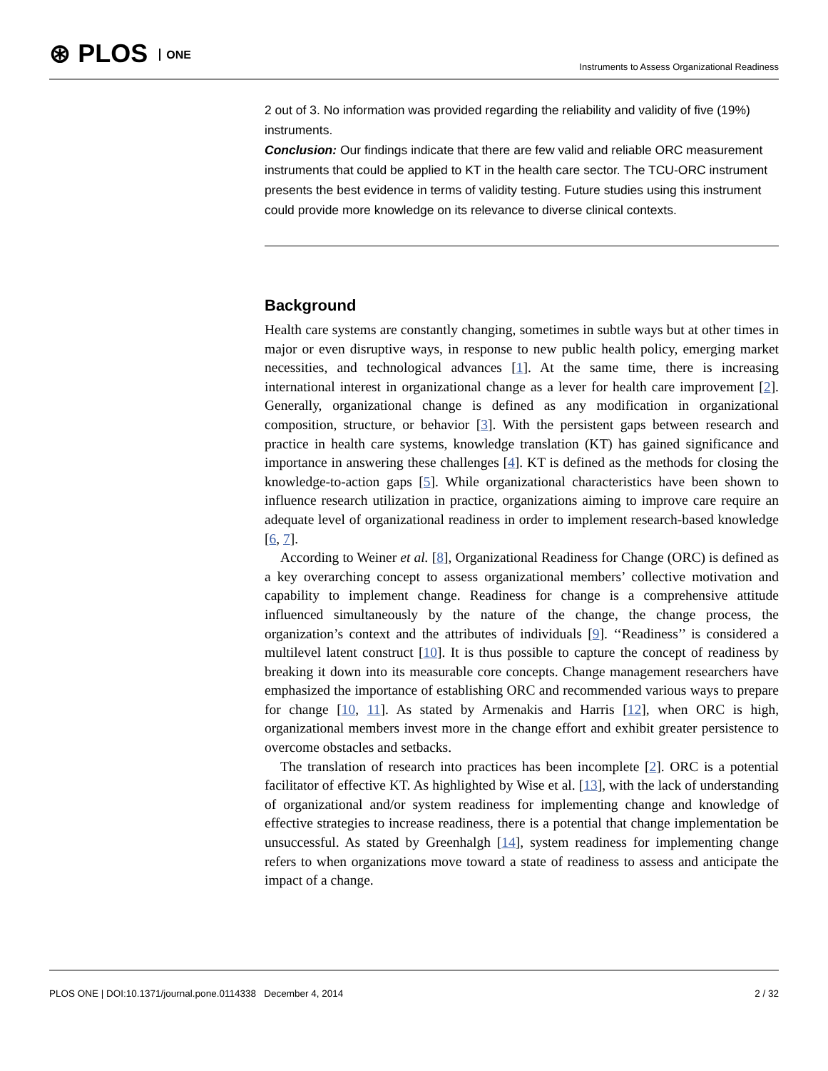⊛ PLOS ONE
Instruments to Assess Organizational Readiness
2 out of 3. No information was provided regarding the reliability and validity of five (19%) instruments.
Conclusion: Our findings indicate that there are few valid and reliable ORC measurement instruments that could be applied to KT in the health care sector. The TCU-ORC instrument presents the best evidence in terms of validity testing. Future studies using this instrument could provide more knowledge on its relevance to diverse clinical contexts.
Background
Health care systems are constantly changing, sometimes in subtle ways but at other times in major or even disruptive ways, in response to new public health policy, emerging market necessities, and technological advances [1]. At the same time, there is increasing international interest in organizational change as a lever for health care improvement [2]. Generally, organizational change is defined as any modification in organizational composition, structure, or behavior [3]. With the persistent gaps between research and practice in health care systems, knowledge translation (KT) has gained significance and importance in answering these challenges [4]. KT is defined as the methods for closing the knowledge-to-action gaps [5]. While organizational characteristics have been shown to influence research utilization in practice, organizations aiming to improve care require an adequate level of organizational readiness in order to implement research-based knowledge [6, 7].
According to Weiner et al. [8], Organizational Readiness for Change (ORC) is defined as a key overarching concept to assess organizational members’ collective motivation and capability to implement change. Readiness for change is a comprehensive attitude influenced simultaneously by the nature of the change, the change process, the organization’s context and the attributes of individuals [9]. ‘‘Readiness’’ is considered a multilevel latent construct [10]. It is thus possible to capture the concept of readiness by breaking it down into its measurable core concepts. Change management researchers have emphasized the importance of establishing ORC and recommended various ways to prepare for change [10, 11]. As stated by Armenakis and Harris [12], when ORC is high, organizational members invest more in the change effort and exhibit greater persistence to overcome obstacles and setbacks.
The translation of research into practices has been incomplete [2]. ORC is a potential facilitator of effective KT. As highlighted by Wise et al. [13], with the lack of understanding of organizational and/or system readiness for implementing change and knowledge of effective strategies to increase readiness, there is a potential that change implementation be unsuccessful. As stated by Greenhalgh [14], system readiness for implementing change refers to when organizations move toward a state of readiness to assess and anticipate the impact of a change.
PLOS ONE | DOI:10.1371/journal.pone.0114338 December 4, 2014 2 / 32